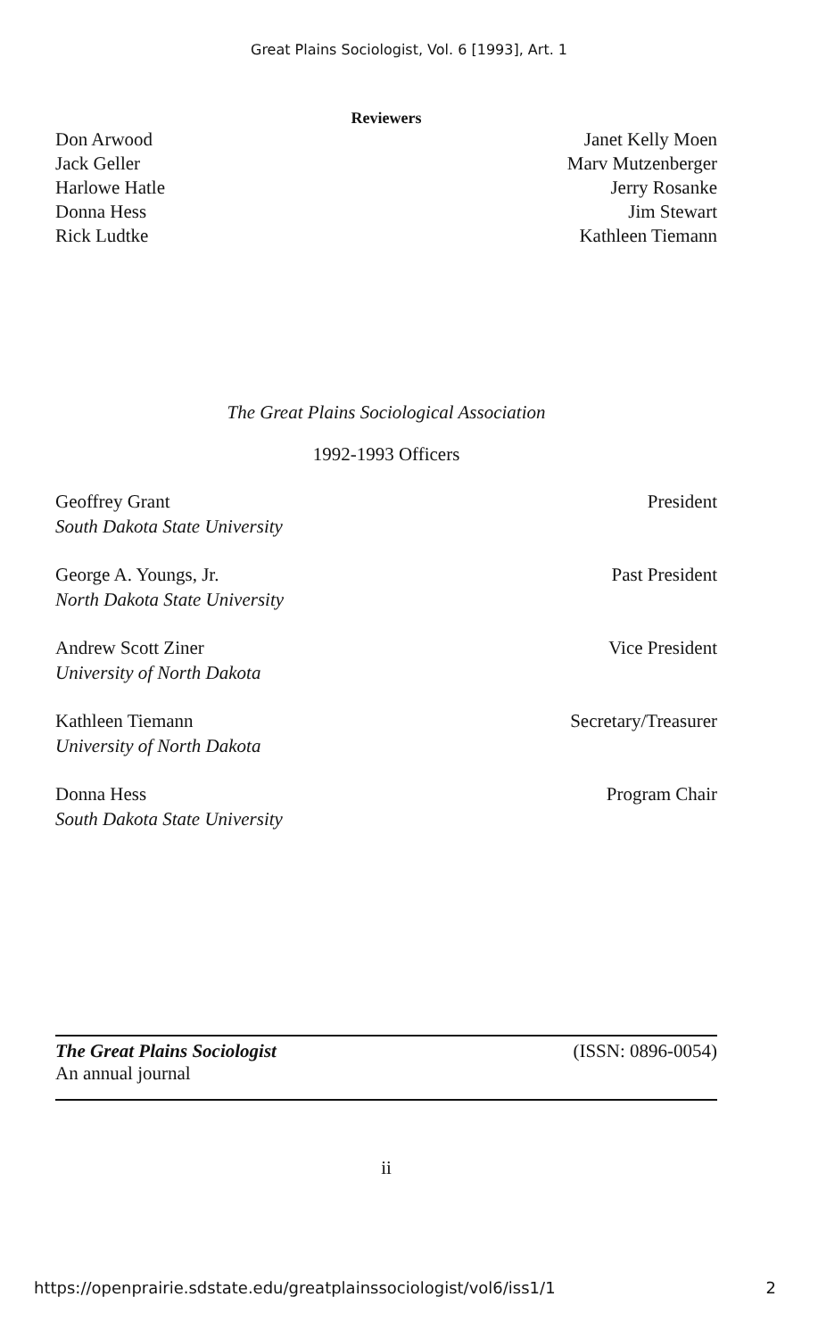Great Plains Sociologist, Vol. 6 [1993], Art. 1
Reviewers
Don Arwood
Jack Geller
Harlowe Hatle
Donna Hess
Rick Ludtke
Janet Kelly Moen
Marv Mutzenberger
Jerry Rosanke
Jim Stewart
Kathleen Tiemann
The Great Plains Sociological Association
1992-1993 Officers
Geoffrey Grant
South Dakota State University
President
George A. Youngs, Jr.
North Dakota State University
Past President
Andrew Scott Ziner
University of North Dakota
Vice President
Kathleen Tiemann
University of North Dakota
Secretary/Treasurer
Donna Hess
South Dakota State University
Program Chair
The Great Plains Sociologist
An annual journal
(ISSN: 0896-0054)
ii
https://openprairie.sdstate.edu/greatplainssociologist/vol6/iss1/1 2